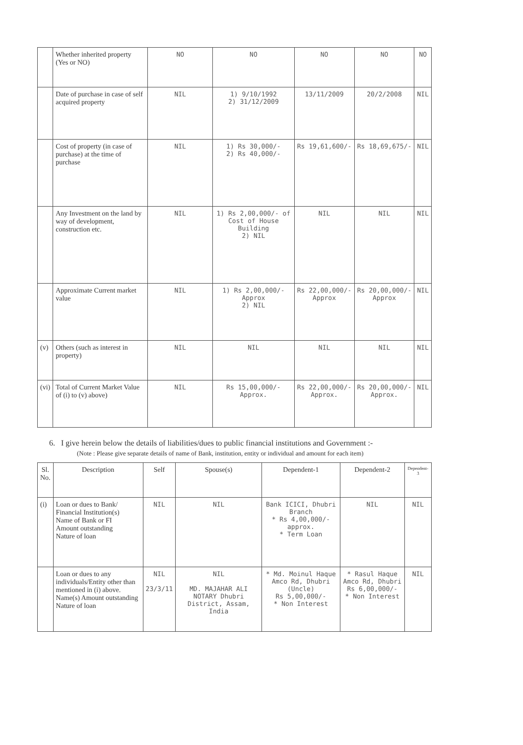| | Whether inherited property (Yes or NO) | NO | NO | NO | NO | NO |
| | Date of purchase in case of self acquired property | NIL | 1) 9/10/1992 2) 31/12/2009 | 13/11/2009 | 20/2/2008 | NIL |
| | Cost of property (in case of purchase) at the time of purchase | NIL | 1) Rs 30,000/- 2) Rs 40,000/- | Rs 19,61,600/- | Rs 18,69,675/- | NIL |
| | Any Investment on the land by way of development, construction etc. | NIL | 1) Rs 2,00,000/- of Cost of House Building 2) NIL | NIL | NIL | NIL |
| | Approximate Current market value | NIL | 1) Rs 2,00,000/- Approx 2) NIL | Rs 22,00,000/- Approx | Rs 20,00,000/- Approx | NIL |
| (v) | Others (such as interest in property) | NIL | NIL | NIL | NIL | NIL |
| (vi) | Total of Current Market Value of (i) to (v) above) | NIL | Rs 15,00,000/- Approx. | Rs 22,00,000/- Approx. | Rs 20,00,000/- Approx. | NIL |
6. I give herein below the details of liabilities/dues to public financial institutions and Government :-
(Note : Please give separate details of name of Bank, institution, entity or individual and amount for each item)
| Sl. No. | Description | Self | Spouse(s) | Dependent-1 | Dependent-2 | Dependent-3 |
| --- | --- | --- | --- | --- | --- | --- |
| (i) | Loan or dues to Bank/ Financial Institution(s) Name of Bank or FI Amount outstanding Nature of loan | NIL | NIL | Bank ICICI, Dhubri Branch * Rs 4,00,000/- approx. * Term Loan | NIL | NIL |
| | Loan or dues to any individuals/Entity other than mentioned in (i) above. Name(s) Amount outstanding Nature of loan | NIL 23/3/11 | NIL MD. MAJAHAR ALI NOTARY Dhubri District, Assam, India | * Md. Moinul Haque Amco Rd, Dhubri (Uncle) Rs 5,00,000/- * Non Interest | * Rasul Haque Amco Rd, Dhubri Rs 6,00,000/- * Non Interest | NIL |